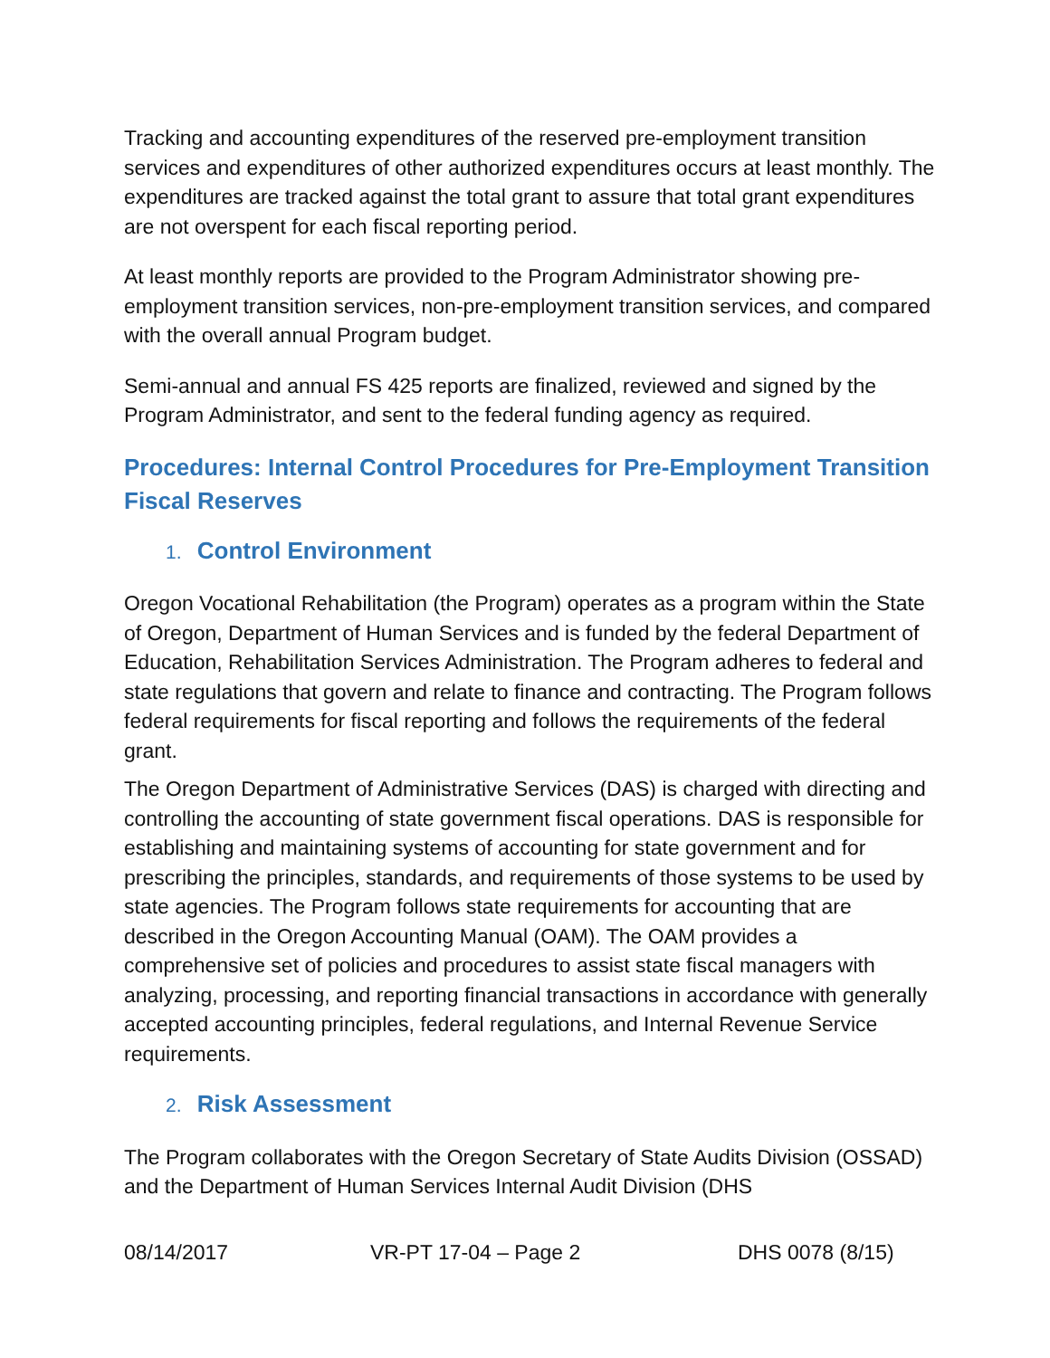Tracking and accounting expenditures of the reserved pre-employment transition services and expenditures of other authorized expenditures occurs at least monthly. The expenditures are tracked against the total grant to assure that total grant expenditures are not overspent for each fiscal reporting period.
At least monthly reports are provided to the Program Administrator showing pre-employment transition services, non-pre-employment transition services, and compared with the overall annual Program budget.
Semi-annual and annual FS 425 reports are finalized, reviewed and signed by the Program Administrator, and sent to the federal funding agency as required.
Procedures: Internal Control Procedures for Pre-Employment Transition Fiscal Reserves
1. Control Environment
Oregon Vocational Rehabilitation (the Program) operates as a program within the State of Oregon, Department of Human Services and is funded by the federal Department of Education, Rehabilitation Services Administration. The Program adheres to federal and state regulations that govern and relate to finance and contracting. The Program follows federal requirements for fiscal reporting and follows the requirements of the federal grant.
The Oregon Department of Administrative Services (DAS) is charged with directing and controlling the accounting of state government fiscal operations. DAS is responsible for establishing and maintaining systems of accounting for state government and for prescribing the principles, standards, and requirements of those systems to be used by state agencies. The Program follows state requirements for accounting that are described in the Oregon Accounting Manual (OAM). The OAM provides a comprehensive set of policies and procedures to assist state fiscal managers with analyzing, processing, and reporting financial transactions in accordance with generally accepted accounting principles, federal regulations, and Internal Revenue Service requirements.
2. Risk Assessment
The Program collaborates with the Oregon Secretary of State Audits Division (OSSAD) and the Department of Human Services Internal Audit Division (DHS
08/14/2017 VR-PT 17-04 – Page 2 DHS 0078 (8/15)